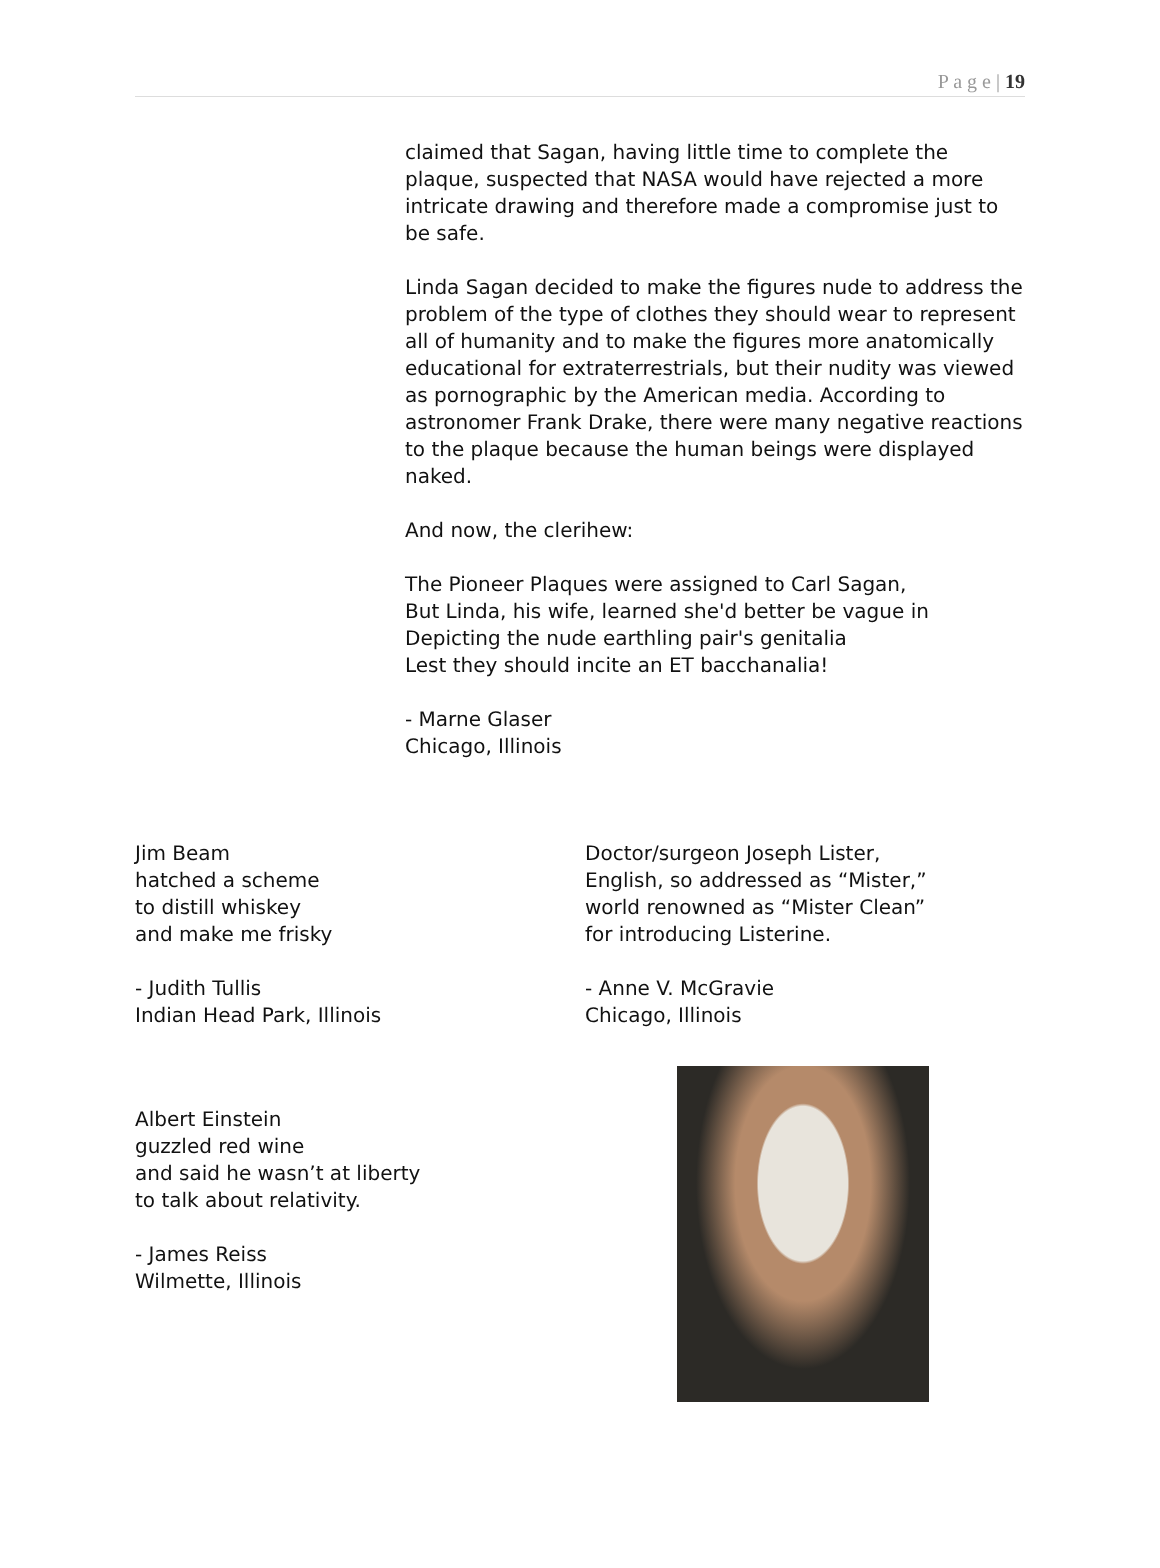P a g e | 19
claimed that Sagan, having little time to complete the plaque, suspected that NASA would have rejected a more intricate drawing and therefore made a compromise just to be safe.
Linda Sagan decided to make the figures nude to address the problem of the type of clothes they should wear to represent all of humanity and to make the figures more anatomically educational for extraterrestrials, but their nudity was viewed as pornographic by the American media. According to astronomer Frank Drake, there were many negative reactions to the plaque because the human beings were displayed naked.
And now, the clerihew:
The Pioneer Plaques were assigned to Carl Sagan,
But Linda, his wife, learned she'd better be vague in
Depicting the nude earthling pair's genitalia
Lest they should incite an ET bacchanalia!
- Marne Glaser
Chicago, Illinois
Jim Beam
hatched a scheme
to distill whiskey
and make me frisky
- Judith Tullis
Indian Head Park, Illinois
Doctor/surgeon Joseph Lister,
English, so addressed as “Mister,”
world renowned as “Mister Clean”
for introducing Listerine.
- Anne V. McGravie
Chicago, Illinois
Albert Einstein
guzzled red wine
and said he wasn’t at liberty
to talk about relativity.
- James Reiss
Wilmette, Illinois